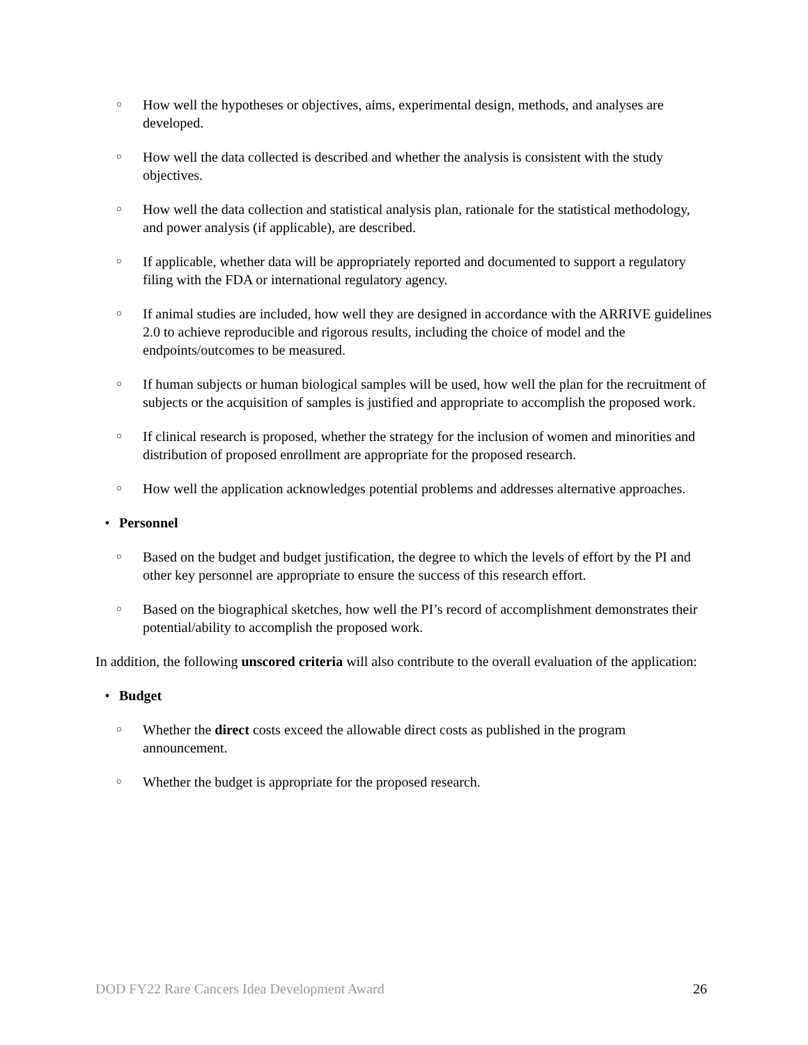○ How well the hypotheses or objectives, aims, experimental design, methods, and analyses are developed.
○ How well the data collected is described and whether the analysis is consistent with the study objectives.
○ How well the data collection and statistical analysis plan, rationale for the statistical methodology, and power analysis (if applicable), are described.
○ If applicable, whether data will be appropriately reported and documented to support a regulatory filing with the FDA or international regulatory agency.
○ If animal studies are included, how well they are designed in accordance with the ARRIVE guidelines 2.0 to achieve reproducible and rigorous results, including the choice of model and the endpoints/outcomes to be measured.
○ If human subjects or human biological samples will be used, how well the plan for the recruitment of subjects or the acquisition of samples is justified and appropriate to accomplish the proposed work.
○ If clinical research is proposed, whether the strategy for the inclusion of women and minorities and distribution of proposed enrollment are appropriate for the proposed research.
○ How well the application acknowledges potential problems and addresses alternative approaches.
• Personnel
○ Based on the budget and budget justification, the degree to which the levels of effort by the PI and other key personnel are appropriate to ensure the success of this research effort.
○ Based on the biographical sketches, how well the PI’s record of accomplishment demonstrates their potential/ability to accomplish the proposed work.
In addition, the following unscored criteria will also contribute to the overall evaluation of the application:
• Budget
○ Whether the direct costs exceed the allowable direct costs as published in the program announcement.
○ Whether the budget is appropriate for the proposed research.
DOD FY22 Rare Cancers Idea Development Award 26